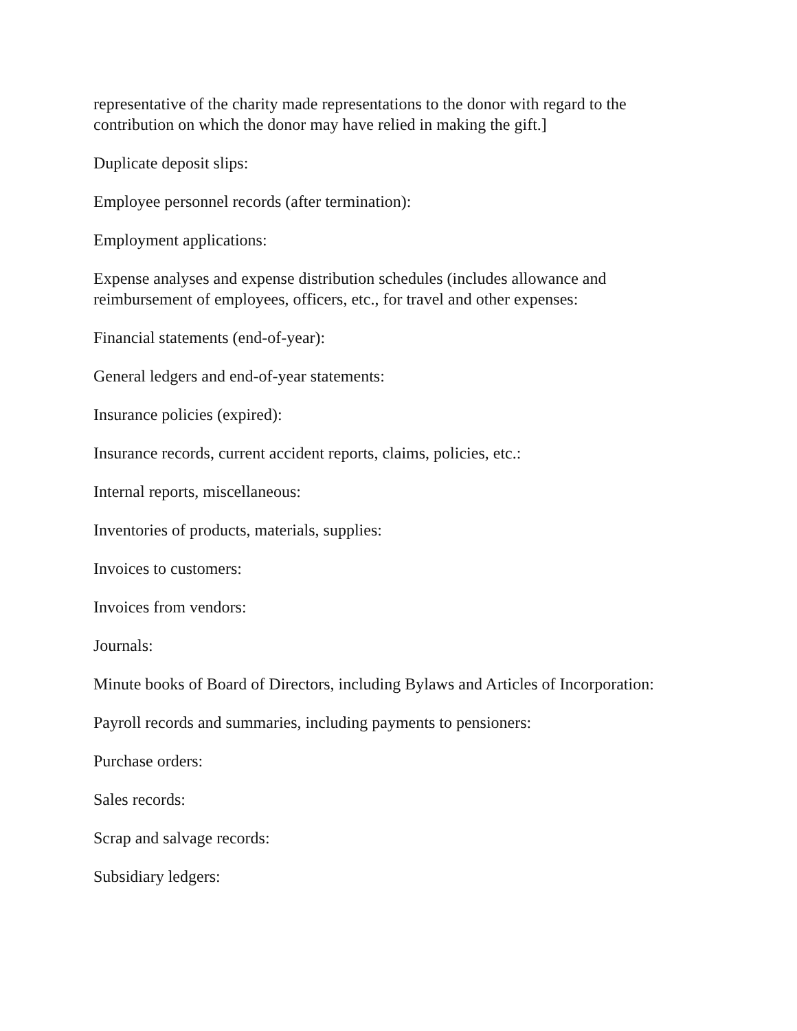representative of the charity made representations to the donor with regard to the contribution on which the donor may have relied in making the gift.]
Duplicate deposit slips:
Employee personnel records (after termination):
Employment applications:
Expense analyses and expense distribution schedules (includes allowance and reimbursement of employees, officers, etc., for travel and other expenses:
Financial statements (end-of-year):
General ledgers and end-of-year statements:
Insurance policies (expired):
Insurance records, current accident reports, claims, policies, etc.:
Internal reports, miscellaneous:
Inventories of products, materials, supplies:
Invoices to customers:
Invoices from vendors:
Journals:
Minute books of Board of Directors, including Bylaws and Articles of Incorporation:
Payroll records and summaries, including payments to pensioners:
Purchase orders:
Sales records:
Scrap and salvage records:
Subsidiary ledgers: